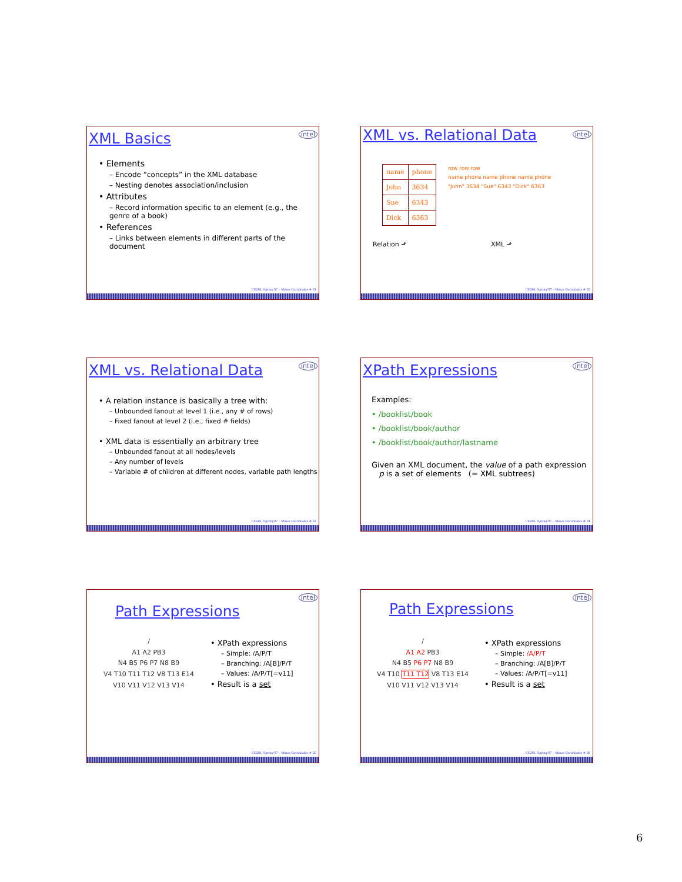intel
XML Basics
• Elements
– Encode “concepts” in the XML database
– Nesting denotes association/inclusion
• Attributes
– Record information specific to an element (e.g., the genre of a book)
• References
– Links between elements in different parts of the document
CS286, Spring'07 – Minos Garofalakis # 31
intel
XML vs. Relational Data
| name | phone |
| John | 3634 |
| Sue | 6343 |
| Dick | 6363 |
row row row
name phone name phone name phone
"John" 3634 "Sue" 6343 "Dick" 6363
Relation ⬏ XML ⬏
CS286, Spring'07 – Minos Garofalakis # 32
intel
XML vs. Relational Data
• A relation instance is basically a tree with:
– Unbounded fanout at level 1 (i.e., any # of rows)
– Fixed fanout at level 2 (i.e., fixed # fields)
• XML data is essentially an arbitrary tree
– Unbounded fanout at all nodes/levels
– Any number of levels
– Variable # of children at different nodes, variable path lengths
CS286, Spring'07 – Minos Garofalakis # 33
intel
XPath Expressions
Examples:
• /booklist/book
• /booklist/book/author
• /booklist/book/author/lastname
Given an XML document, the value of a path expression
p is a set of elements (= XML subtrees)
CS286, Spring'07 – Minos Garofalakis # 34
intel
Path Expressions
/
A1 A2 PB3
N4 B5 P6 P7 N8 B9
V4 T10 T11 T12 V8 T13 E14
V10 V11 V12 V13 V14
• XPath expressions
– Simple: /A/P/T
– Branching: /A[B]/P/T
– Values: /A/P/T[=v11]
• Result is a set
CS286, Spring'07 – Minos Garofalakis # 35
intel
Path Expressions
/
A1 A2 PB3
N4 B5 P6 P7 N8 B9
V4 T10 T11 T12 V8 T13 E14
V10 V11 V12 V13 V14
• XPath expressions
– Simple: /A/P/T
– Branching: /A[B]/P/T
– Values: /A/P/T[=v11]
• Result is a set
CS286, Spring'07 – Minos Garofalakis # 36
6